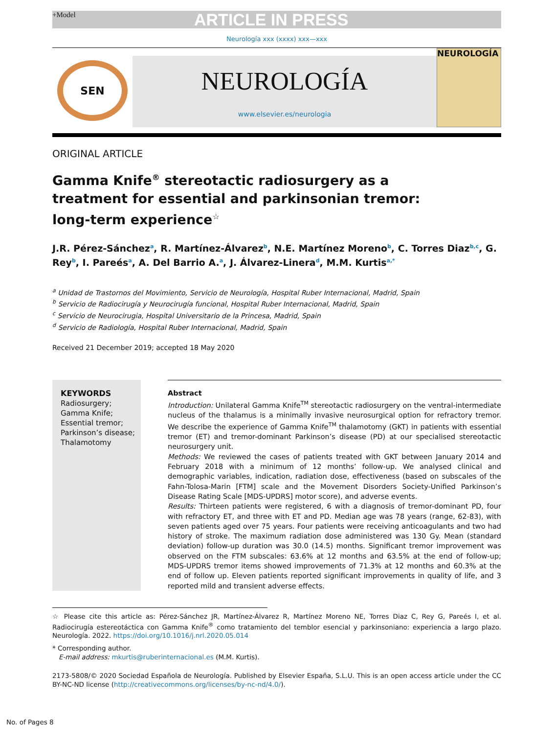+Model ARTICLE IN PRESS
Neurología xxx (xxxx) xxx—xxx
SEN
NEUROLOGÍA
www.elsevier.es/neurologia
NEUROLOGÍA
ORIGINAL ARTICLE
Gamma Knife<sup>®</sup> stereotactic radiosurgery as a
treatment for essential and parkinsonian tremor:
long-term experience<sup>☆</sup>
J.R. Pérez-Sánchez<sup>a</sup>, R. Martínez-Álvarez<sup>b</sup>, N.E. Martínez Moreno<sup>b</sup>, C. Torres Diaz<sup>b,c</sup>, G. Rey<sup>b</sup>, I. Pareés<sup>a</sup>, A. Del Barrio A.<sup>a</sup>, J. Álvarez-Linera<sup>d</sup>, M.M. Kurtis<sup>a,*</sup>
<sup>a</sup> Unidad de Trastornos del Movimiento, Servicio de Neurología, Hospital Ruber Internacional, Madrid, Spain
<sup>b</sup> Servicio de Radiocirugía y Neurocirugía funcional, Hospital Ruber Internacional, Madrid, Spain
<sup>c</sup> Servicio de Neurocirugia, Hospital Universitario de la Princesa, Madrid, Spain
<sup>d</sup> Servicio de Radiología, Hospital Ruber Internacional, Madrid, Spain
Received 21 December 2019; accepted 18 May 2020
KEYWORDS
Radiosurgery;
Gamma Knife;
Essential tremor;
Parkinson’s disease;
Thalamotomy
Abstract
Introduction: Unilateral Gamma Knife<sup>TM</sup> stereotactic radiosurgery on the ventral-intermediate nucleus of the thalamus is a minimally invasive neurosurgical option for refractory tremor. We describe the experience of Gamma Knife<sup>TM</sup> thalamotomy (GKT) in patients with essential tremor (ET) and tremor-dominant Parkinson’s disease (PD) at our specialised stereotactic neurosurgery unit.
Methods: We reviewed the cases of patients treated with GKT between January 2014 and February 2018 with a minimum of 12 months’ follow-up. We analysed clinical and demographic variables, indication, radiation dose, effectiveness (based on subscales of the Fahn-Tolosa-Marin [FTM] scale and the Movement Disorders Society-Unified Parkinson’s Disease Rating Scale [MDS-UPDRS] motor score), and adverse events.
Results: Thirteen patients were registered, 6 with a diagnosis of tremor-dominant PD, four with refractory ET, and three with ET and PD. Median age was 78 years (range, 62-83), with seven patients aged over 75 years. Four patients were receiving anticoagulants and two had history of stroke. The maximum radiation dose administered was 130 Gy. Mean (standard deviation) follow-up duration was 30.0 (14.5) months. Significant tremor improvement was observed on the FTM subscales: 63.6% at 12 months and 63.5% at the end of follow-up; MDS-UPDRS tremor items showed improvements of 71.3% at 12 months and 60.3% at the end of follow up. Eleven patients reported significant improvements in quality of life, and 3 reported mild and transient adverse effects.
☆ Please cite this article as: Pérez-Sánchez JR, Martínez-Álvarez R, Martínez Moreno NE, Torres Diaz C, Rey G, Pareés I, et al. Radiocirugía estereotáctica con Gamma Knife<sup>®</sup> como tratamiento del temblor esencial y parkinsoniano: experiencia a largo plazo. Neurología. 2022. https://doi.org/10.1016/j.nrl.2020.05.014
* Corresponding author.
E-mail address: mkurtis@ruberinternacional.es (M.M. Kurtis).
2173-5808/© 2020 Sociedad Española de Neurología. Published by Elsevier España, S.L.U. This is an open access article under the CC BY-NC-ND license (http://creativecommons.org/licenses/by-nc-nd/4.0/).
No. of Pages 8